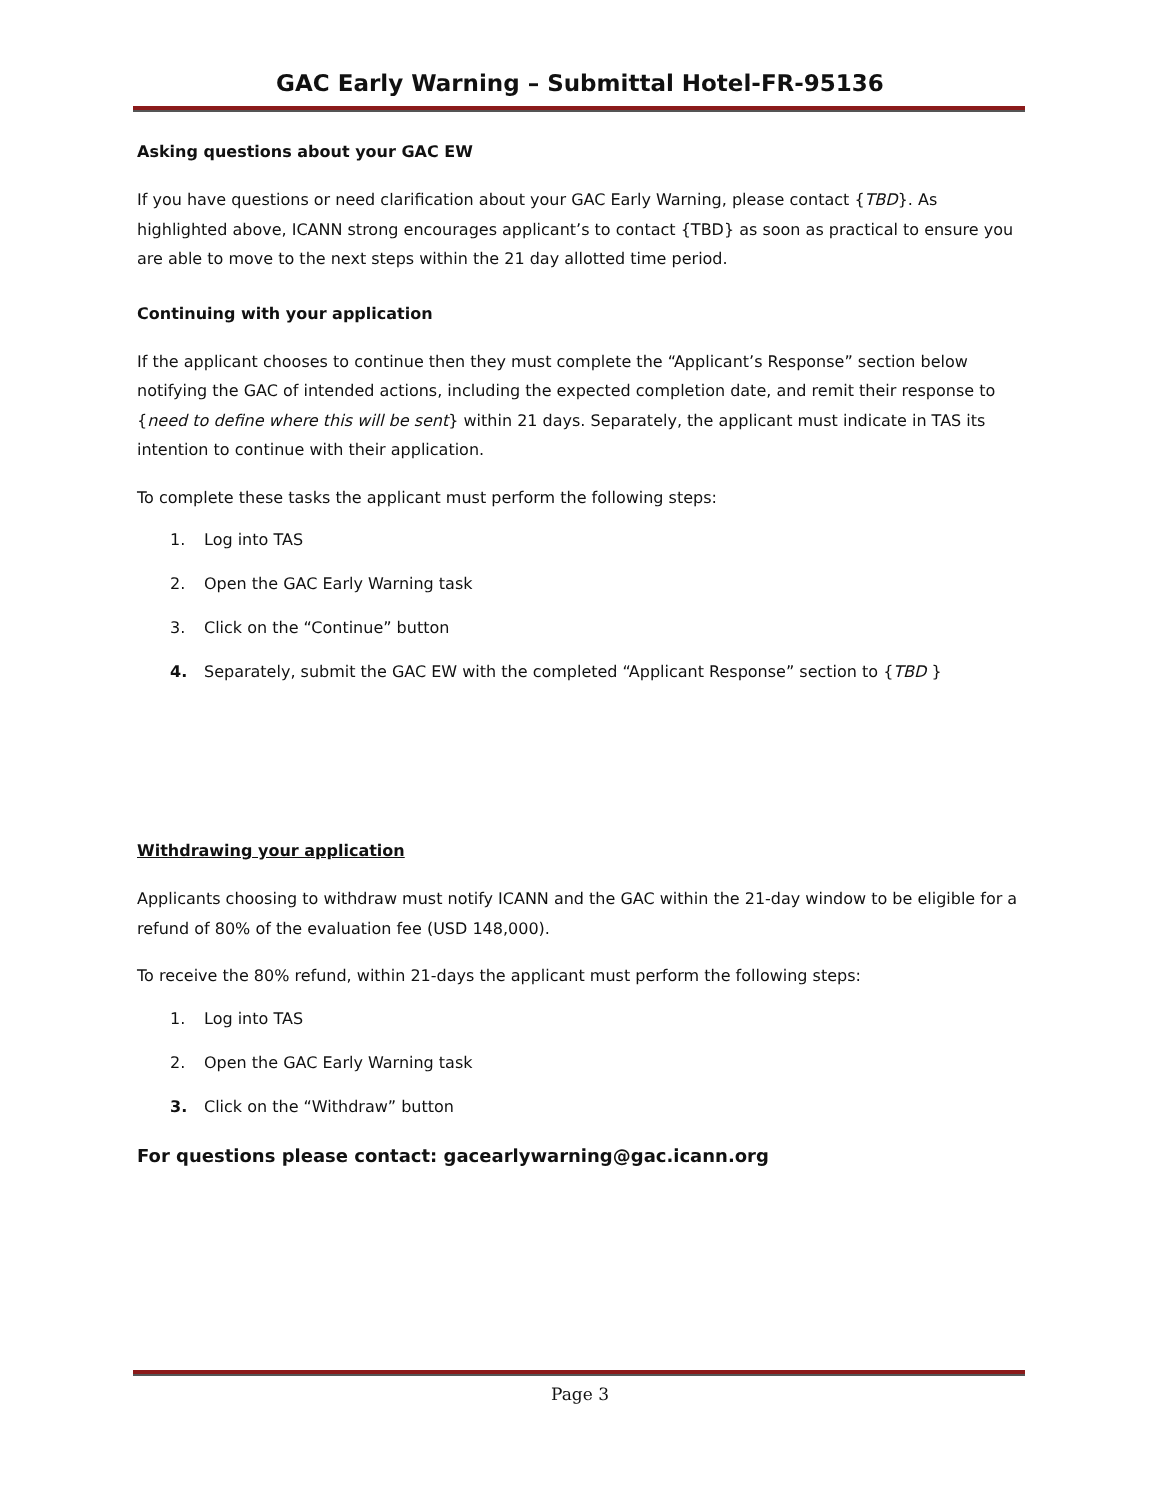GAC Early Warning – Submittal Hotel-FR-95136
Asking questions about your GAC EW
If you have questions or need clarification about your GAC Early Warning, please contact {TBD}. As highlighted above, ICANN strong encourages applicant’s to contact {TBD} as soon as practical to ensure you are able to move to the next steps within the 21 day allotted time period.
Continuing with your application
If the applicant chooses to continue then they must complete the “Applicant’s Response” section below notifying the GAC of intended actions, including the expected completion date, and remit their response to {need to define where this will be sent} within 21 days. Separately, the applicant must indicate in TAS its intention to continue with their application.
To complete these tasks the applicant must perform the following steps:
1. Log into TAS
2. Open the GAC Early Warning task
3. Click on the “Continue” button
4. Separately, submit the GAC EW with the completed “Applicant Response” section to {TBD }
Withdrawing your application
Applicants choosing to withdraw must notify ICANN and the GAC within the 21-day window to be eligible for a refund of 80% of the evaluation fee (USD 148,000).
To receive the 80% refund, within 21-days the applicant must perform the following steps:
1. Log into TAS
2. Open the GAC Early Warning task
3. Click on the “Withdraw” button
For questions please contact: gacearlywarning@gac.icann.org
Page 3